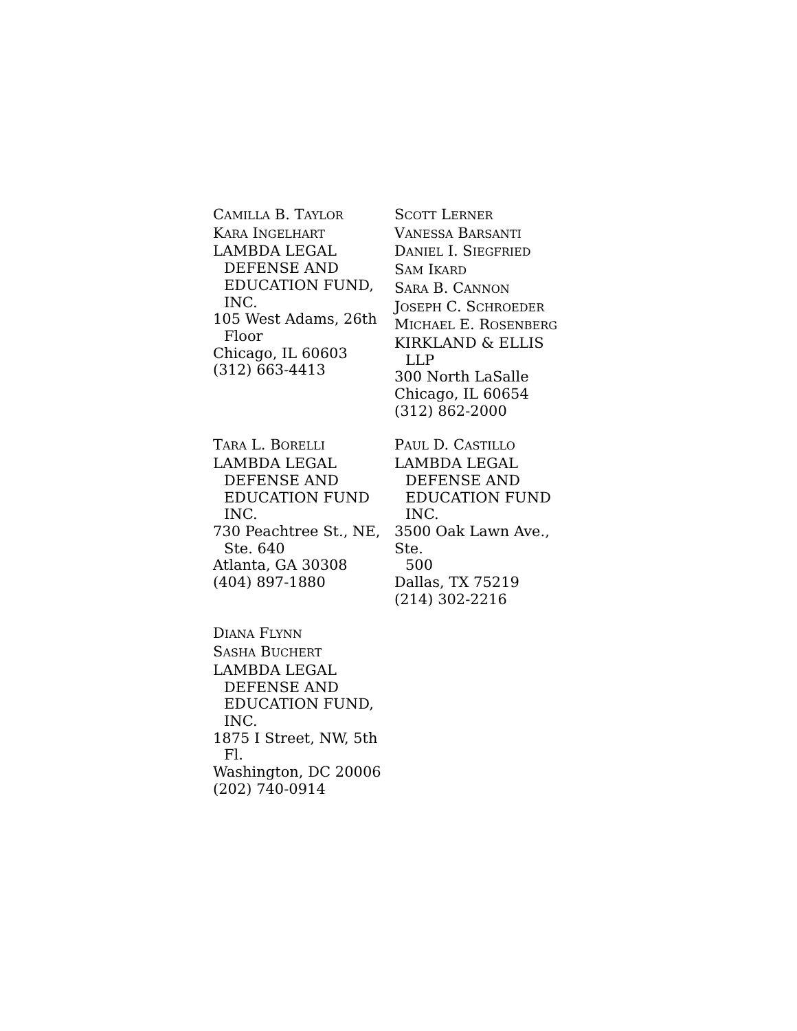CAMILLA B. TAYLOR
KARA INGELHART
LAMBDA LEGAL
DEFENSE AND
EDUCATION FUND,
INC.
105 West Adams, 26th
Floor
Chicago, IL 60603
(312) 663-4413
SCOTT LERNER
VANESSA BARSANTI
DANIEL I. SIEGFRIED
SAM IKARD
SARA B. CANNON
JOSEPH C. SCHROEDER
MICHAEL E. ROSENBERG
KIRKLAND & ELLIS
LLP
300 North LaSalle
Chicago, IL 60654
(312) 862-2000
TARA L. BORELLI
LAMBDA LEGAL
DEFENSE AND
EDUCATION FUND
INC.
730 Peachtree St., NE,
Ste. 640
Atlanta, GA 30308
(404) 897-1880
PAUL D. CASTILLO
LAMBDA LEGAL
DEFENSE AND
EDUCATION FUND
INC.
3500 Oak Lawn Ave., Ste.
500
Dallas, TX 75219
(214) 302-2216
DIANA FLYNN
SASHA BUCHERT
LAMBDA LEGAL
DEFENSE AND
EDUCATION FUND,
INC.
1875 I Street, NW, 5th
Fl.
Washington, DC 20006
(202) 740-0914